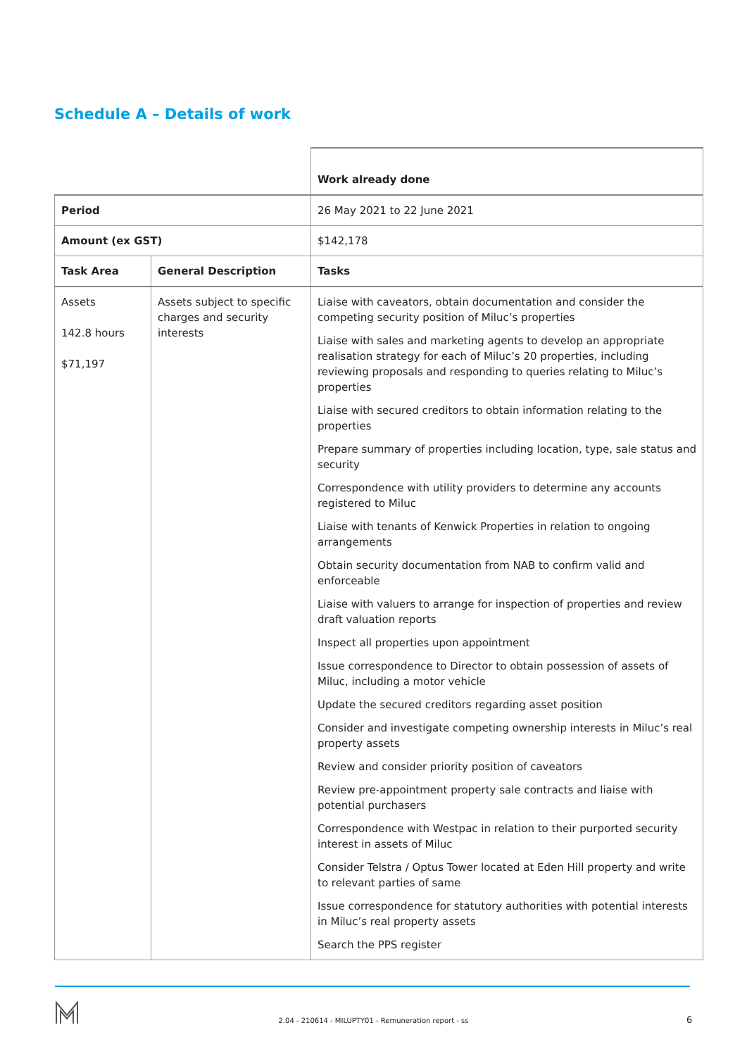Schedule A – Details of work
| | | Work already done |
| Period | | 26 May 2021 to 22 June 2021 |
| Amount (ex GST) | | $142,178 |
| Task Area | General Description | Tasks |
| Assets 142.8 hours $71,197 | Assets subject to specific charges and security interests | Liaise with caveators, obtain documentation and consider the competing security position of Miluc’s properties Liaise with sales and marketing agents to develop an appropriate realisation strategy for each of Miluc’s 20 properties, including reviewing proposals and responding to queries relating to Miluc’s properties Liaise with secured creditors to obtain information relating to the properties Prepare summary of properties including location, type, sale status and security Correspondence with utility providers to determine any accounts registered to Miluc Liaise with tenants of Kenwick Properties in relation to ongoing arrangements Obtain security documentation from NAB to confirm valid and enforceable Liaise with valuers to arrange for inspection of properties and review draft valuation reports Inspect all properties upon appointment Issue correspondence to Director to obtain possession of assets of Miluc, including a motor vehicle Update the secured creditors regarding asset position Consider and investigate competing ownership interests in Miluc’s real property assets Review and consider priority position of caveators Review pre-appointment property sale contracts and liaise with potential purchasers Correspondence with Westpac in relation to their purported security interest in assets of Miluc Consider Telstra / Optus Tower located at Eden Hill property and write to relevant parties of same Issue correspondence for statutory authorities with potential interests in Miluc’s real property assets Search the PPS register |
2.04 - 210614 - MILUPTY01 - Remuneration report - ss 6